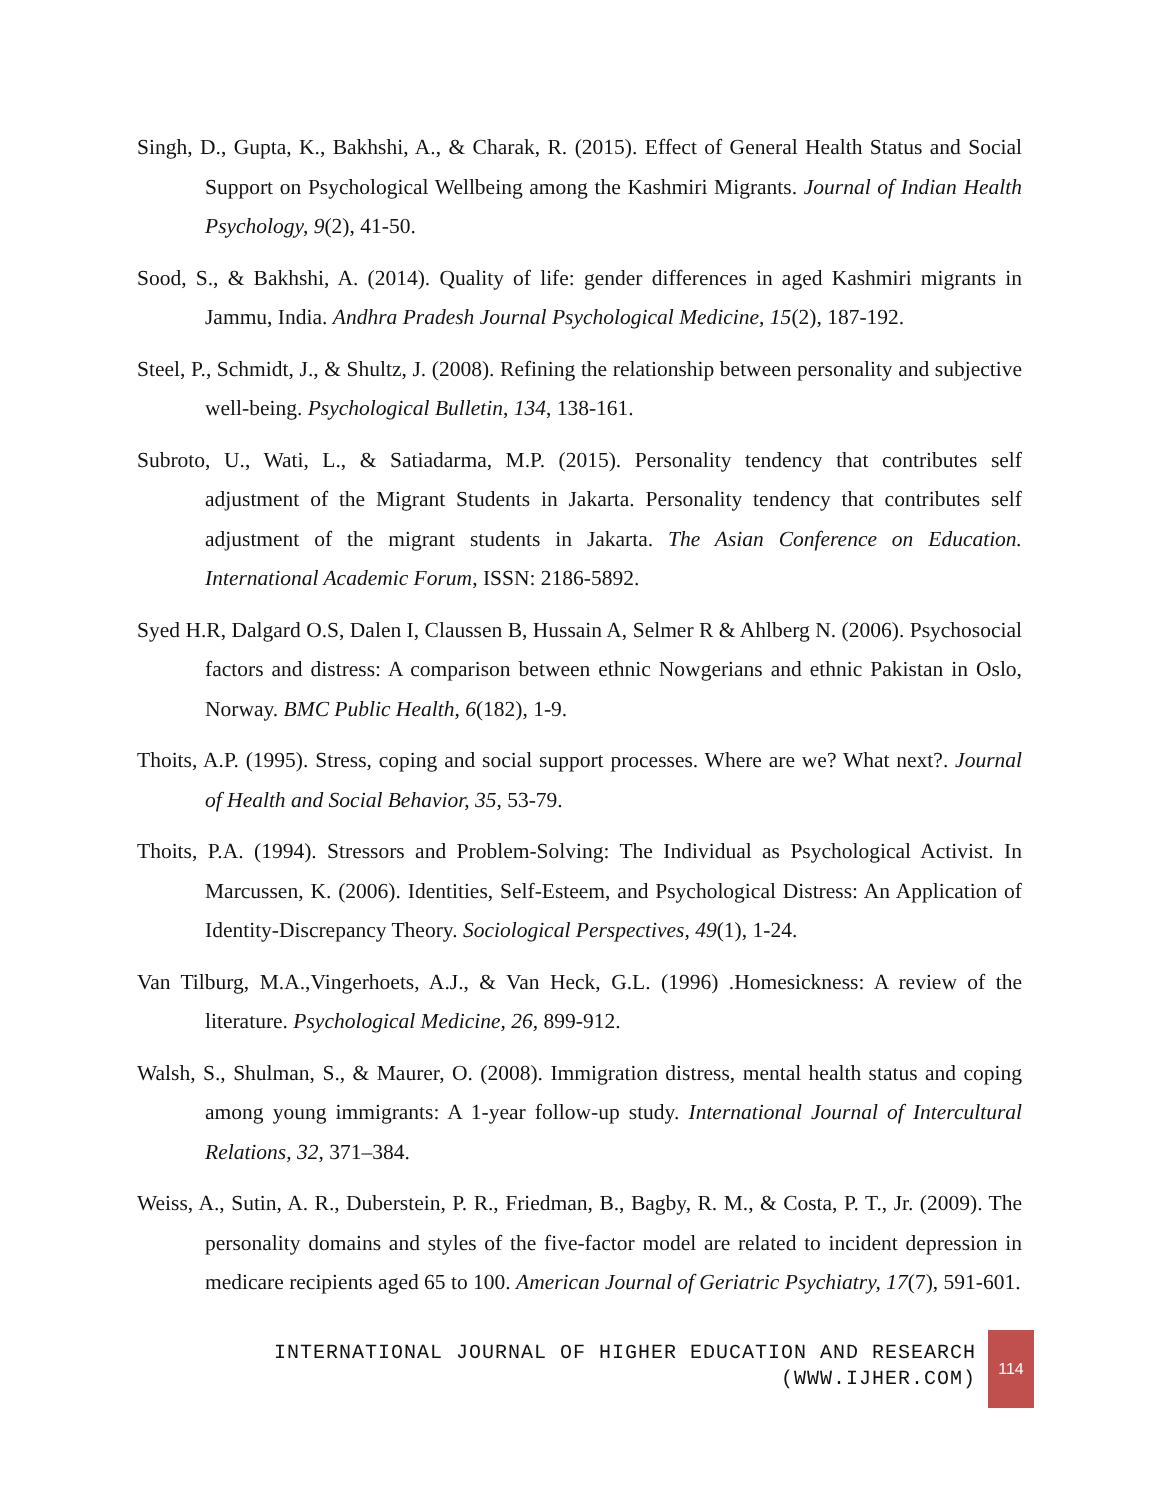Singh, D., Gupta, K., Bakhshi, A., & Charak, R. (2015). Effect of General Health Status and Social Support on Psychological Wellbeing among the Kashmiri Migrants. Journal of Indian Health Psychology, 9(2), 41-50.
Sood, S., & Bakhshi, A. (2014). Quality of life: gender differences in aged Kashmiri migrants in Jammu, India. Andhra Pradesh Journal Psychological Medicine, 15(2), 187-192.
Steel, P., Schmidt, J., & Shultz, J. (2008). Refining the relationship between personality and subjective well-being. Psychological Bulletin, 134, 138-161.
Subroto, U., Wati, L., & Satiadarma, M.P. (2015). Personality tendency that contributes self adjustment of the Migrant Students in Jakarta. Personality tendency that contributes self adjustment of the migrant students in Jakarta. The Asian Conference on Education. International Academic Forum, ISSN: 2186-5892.
Syed H.R, Dalgard O.S, Dalen I, Claussen B, Hussain A, Selmer R & Ahlberg N. (2006). Psychosocial factors and distress: A comparison between ethnic Nowgerians and ethnic Pakistan in Oslo, Norway. BMC Public Health, 6(182), 1-9.
Thoits, A.P. (1995). Stress, coping and social support processes. Where are we? What next?. Journal of Health and Social Behavior, 35, 53-79.
Thoits, P.A. (1994). Stressors and Problem-Solving: The Individual as Psychological Activist. In Marcussen, K. (2006). Identities, Self-Esteem, and Psychological Distress: An Application of Identity-Discrepancy Theory. Sociological Perspectives, 49(1), 1-24.
Van Tilburg, M.A.,Vingerhoets, A.J., & Van Heck, G.L. (1996) .Homesickness: A review of the literature. Psychological Medicine, 26, 899-912.
Walsh, S., Shulman, S., & Maurer, O. (2008). Immigration distress, mental health status and coping among young immigrants: A 1-year follow-up study. International Journal of Intercultural Relations, 32, 371–384.
Weiss, A., Sutin, A. R., Duberstein, P. R., Friedman, B., Bagby, R. M., & Costa, P. T., Jr. (2009). The personality domains and styles of the five-factor model are related to incident depression in medicare recipients aged 65 to 100. American Journal of Geriatric Psychiatry, 17(7), 591-601.
INTERNATIONAL JOURNAL OF HIGHER EDUCATION AND RESEARCH
(WWW.IJHER.COM)
114